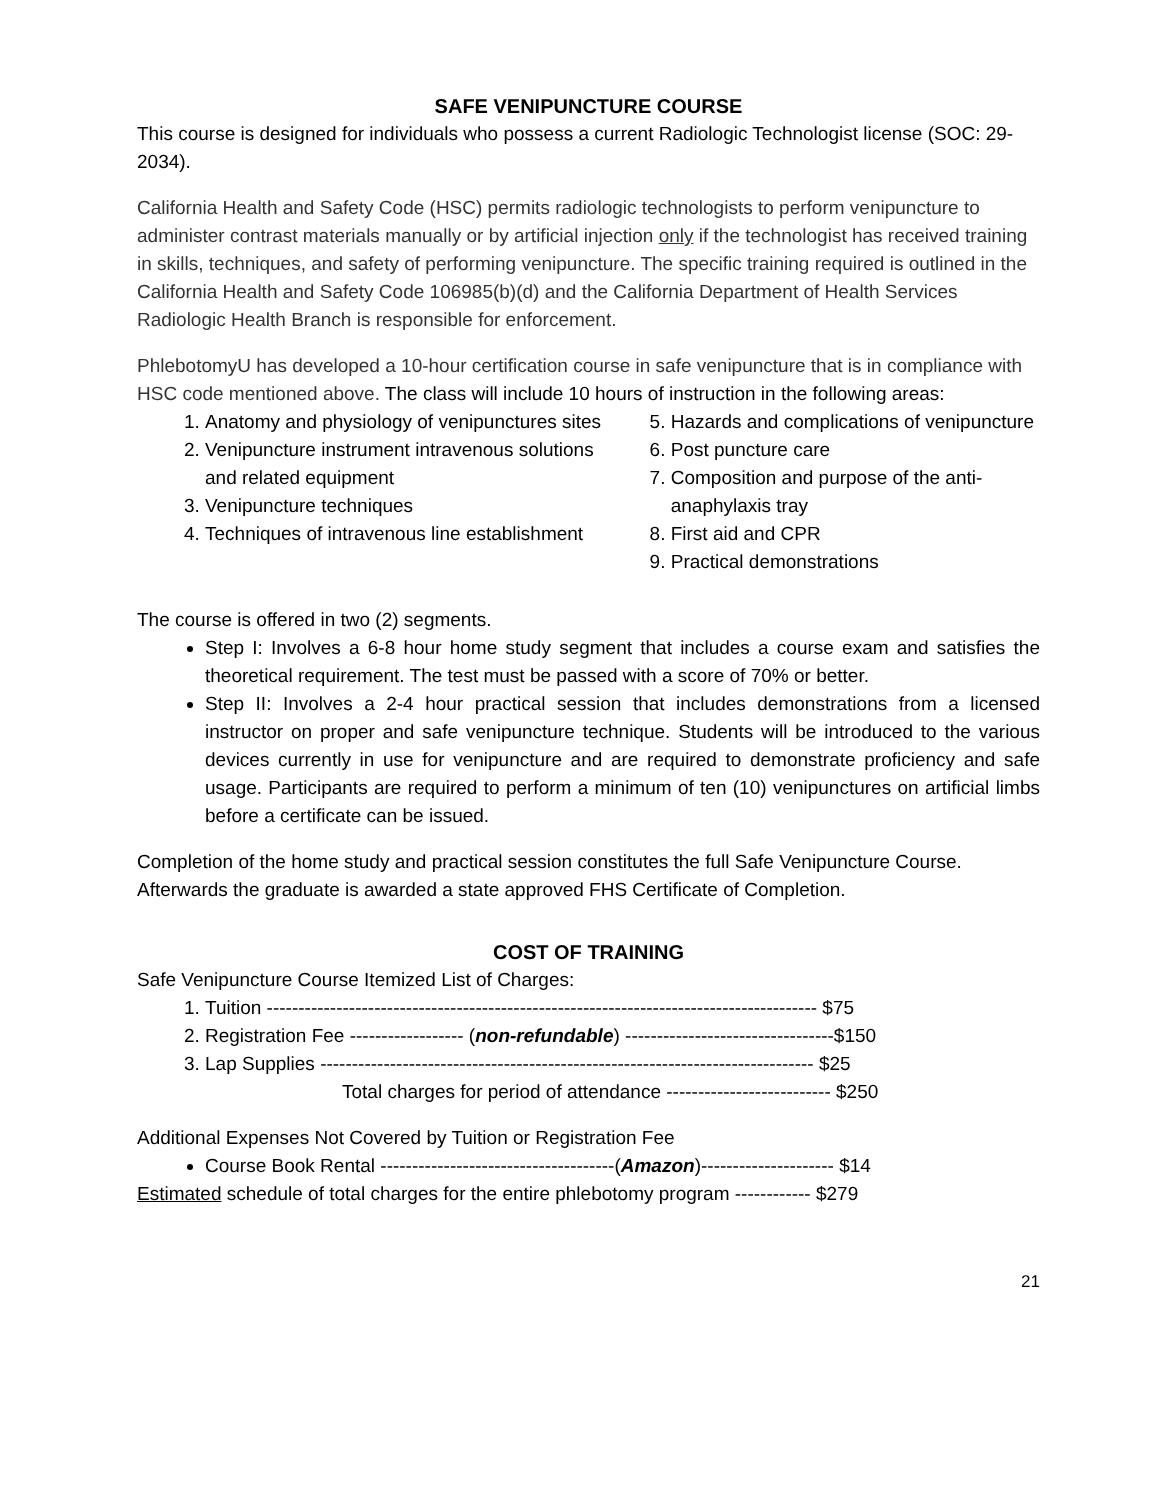SAFE VENIPUNCTURE COURSE
This course is designed for individuals who possess a current Radiologic Technologist license (SOC: 29-2034).
California Health and Safety Code (HSC) permits radiologic technologists to perform venipuncture to administer contrast materials manually or by artificial injection only if the technologist has received training in skills, techniques, and safety of performing venipuncture. The specific training required is outlined in the California Health and Safety Code 106985(b)(d) and the California Department of Health Services Radiologic Health Branch is responsible for enforcement.
PhlebotomyU has developed a 10-hour certification course in safe venipuncture that is in compliance with HSC code mentioned above. The class will include 10 hours of instruction in the following areas:
1. Anatomy and physiology of venipunctures sites
2. Venipuncture instrument intravenous solutions and related equipment
3. Venipuncture techniques
4. Techniques of intravenous line establishment
5. Hazards and complications of venipuncture
6. Post puncture care
7. Composition and purpose of the anti-anaphylaxis tray
8. First aid and CPR
9. Practical demonstrations
The course is offered in two (2) segments.
Step I: Involves a 6-8 hour home study segment that includes a course exam and satisfies the theoretical requirement. The test must be passed with a score of 70% or better.
Step II: Involves a 2-4 hour practical session that includes demonstrations from a licensed instructor on proper and safe venipuncture technique. Students will be introduced to the various devices currently in use for venipuncture and are required to demonstrate proficiency and safe usage. Participants are required to perform a minimum of ten (10) venipunctures on artificial limbs before a certificate can be issued.
Completion of the home study and practical session constitutes the full Safe Venipuncture Course. Afterwards the graduate is awarded a state approved FHS Certificate of Completion.
COST OF TRAINING
Safe Venipuncture Course Itemized List of Charges:
1. Tuition --------------------------------------------------------------------------------------- $75
2. Registration Fee ------------------ (non-refundable) ---------------------------------$150
3. Lap Supplies ------------------------------------------------------------------------------ $25
Total charges for period of attendance -------------------------- $250
Additional Expenses Not Covered by Tuition or Registration Fee
Course Book Rental -------------------------------------(Amazon)--------------------- $14
Estimated schedule of total charges for the entire phlebotomy program ------------ $279
21